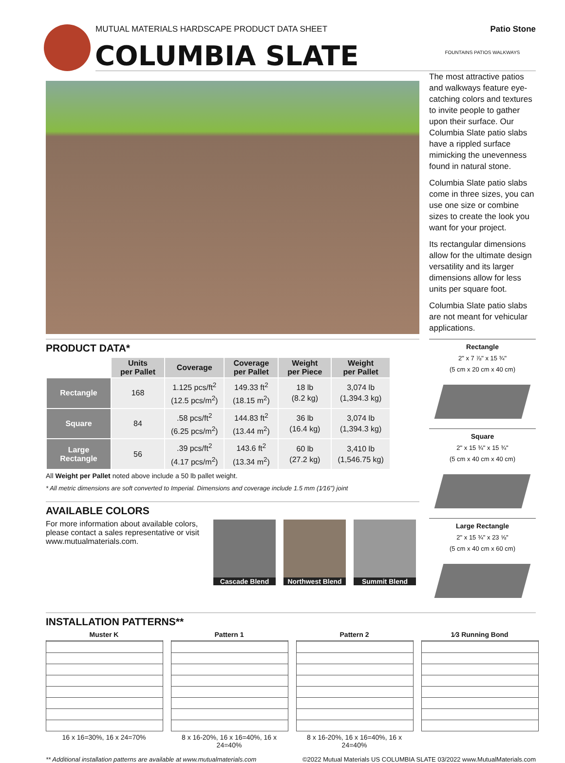MUTUAL MATERIALS HARDSCAPE PRODUCT DATA SHEET Patio Stone
COLUMBIA SLATE
PRODUCT DATA*
| | Units per Pallet | Coverage | Coverage per Pallet | Weight per Piece | Weight per Pallet |
| --- | --- | --- | --- | --- | --- |
| Rectangle | 168 | 1.125 pcs/ft<sup>2</sup> (12.5 pcs/m<sup>2</sup>) | 149.33 ft<sup>2</sup> (18.15 m<sup>2</sup>) | 18 lb (8.2 kg) | 3,074 lb (1,394.3 kg) |
| Square | 84 | .58 pcs/ft<sup>2</sup> (6.25 pcs/m<sup>2</sup>) | 144.83 ft<sup>2</sup> (13.44 m<sup>2</sup>) | 36 lb (16.4 kg) | 3,074 lb (1,394.3 kg) |
| Large Rectangle | 56 | .39 pcs/ft<sup>2</sup> (4.17 pcs/m<sup>2</sup>) | 143.6 ft<sup>2</sup> (13.34 m<sup>2</sup>) | 60 lb (27.2 kg) | 3,410 lb (1,546.75 kg) |
All Weight per Pallet noted above include a 50 lb pallet weight.
* All metric dimensions are soft converted to Imperial. Dimensions and coverage include 1.5 mm (1⁄16") joint
AVAILABLE COLORS
For more information about available colors, please contact a sales representative or visit www.mutualmaterials.com.
Cascade Blend Northwest Blend Summit Blend
FOUNTAINS PATIOS WALKWAYS
The most attractive patios and walkways feature eye-catching colors and textures to invite people to gather upon their surface. Our Columbia Slate patio slabs have a rippled surface mimicking the unevenness found in natural stone.
Columbia Slate patio slabs come in three sizes, you can use one size or combine sizes to create the look you want for your project.
Its rectangular dimensions allow for the ultimate design versatility and its larger dimensions allow for less units per square foot.
Columbia Slate patio slabs are not meant for vehicular applications.
Rectangle
2" x 7 ⅞" x 15 ¾"
(5 cm x 20 cm x 40 cm)
Square
2" x 15 ¾" x 15 ¾"
(5 cm x 40 cm x 40 cm)
Large Rectangle
2" x 15 ¾" x 23 ⅝"
(5 cm x 40 cm x 60 cm)
INSTALLATION PATTERNS**
Muster K
16 x 16=30%, 16 x 24=70%
Pattern 1
8 x 16-20%, 16 x 16=40%, 16 x 24=40%
Pattern 2
8 x 16-20%, 16 x 16=40%, 16 x 24=40%
1⁄3 Running Bond
** Additional installation patterns are available at www.mutualmaterials.com ©2022 Mutual Materials US COLUMBIA SLATE 03/2022 www.MutualMaterials.com